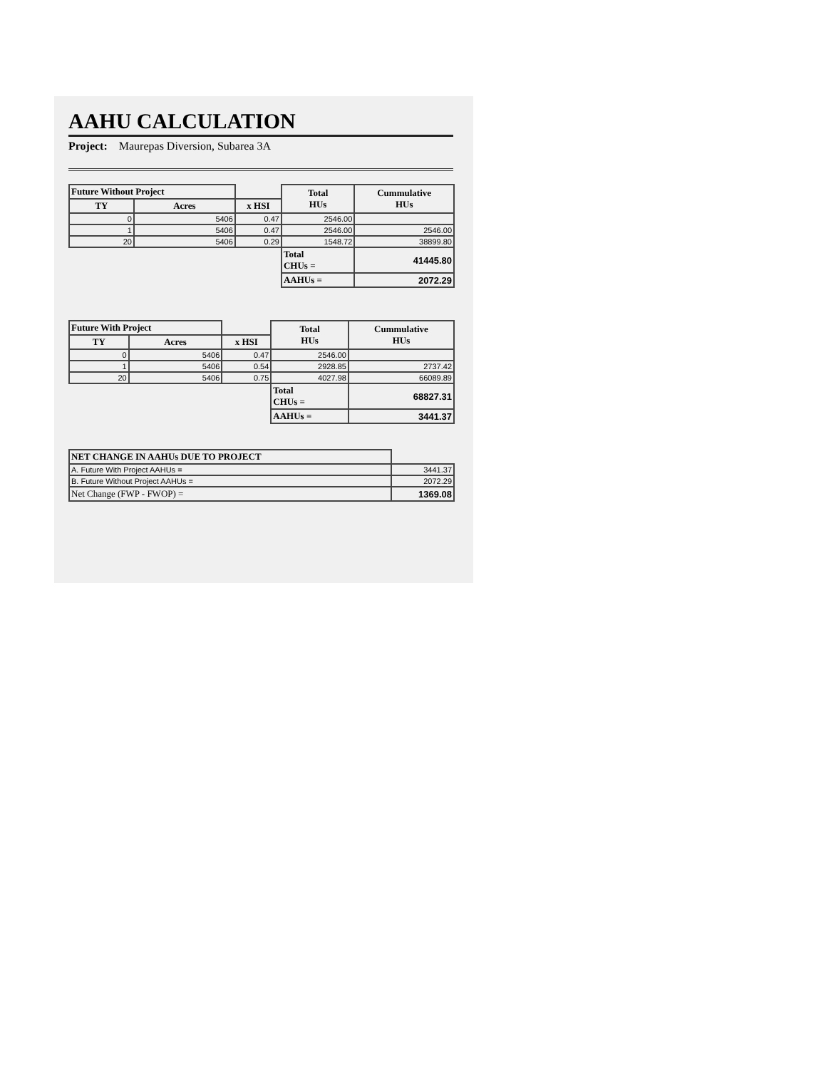AAHU CALCULATION
Project: Maurepas Diversion, Subarea 3A
| Future Without Project | | | Total HUs | Cummulative HUs |
| TY | Acres | x HSI | | |
| 0 | 5406 | 0.47 | 2546.00 | |
| 1 | 5406 | 0.47 | 2546.00 | 2546.00 |
| 20 | 5406 | 0.29 | 1548.72 | 38899.80 |
| | | | Total CHUs = | 41445.80 |
| | | | AAHUs = | 2072.29 |
| Future With Project | | | Total HUs | Cummulative HUs |
| TY | Acres | x HSI | | |
| 0 | 5406 | 0.47 | 2546.00 | |
| 1 | 5406 | 0.54 | 2928.85 | 2737.42 |
| 20 | 5406 | 0.75 | 4027.98 | 66089.89 |
| | | | Total CHUs = | 68827.31 |
| | | | AAHUs = | 3441.37 |
| NET CHANGE IN AAHUs DUE TO PROJECT | |
| A. Future With Project AAHUs = | 3441.37 |
| B. Future Without Project AAHUs = | 2072.29 |
| Net Change (FWP - FWOP) = | 1369.08 |